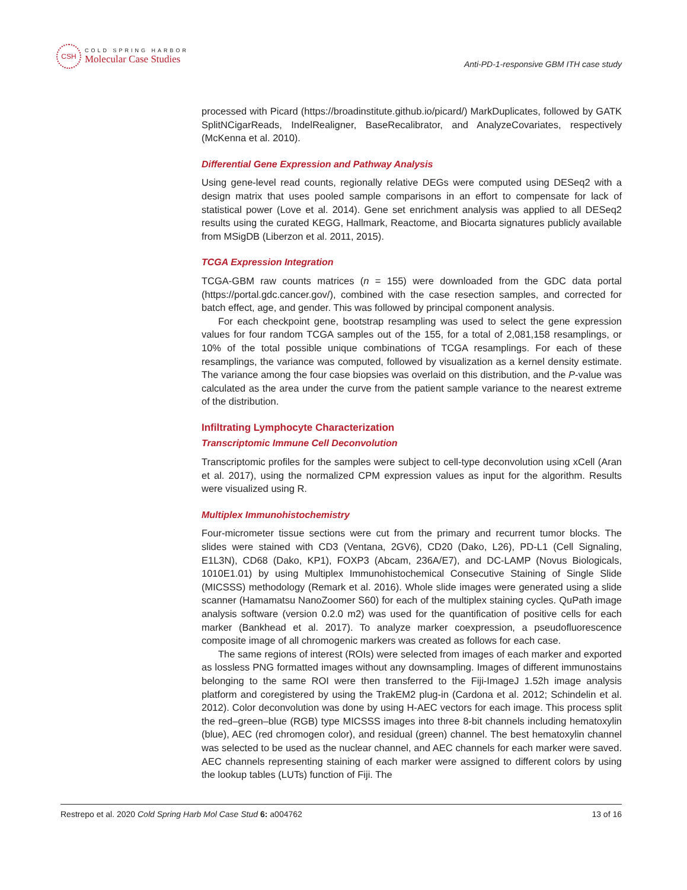CSH
COLD SPRING HARBOR
Molecular Case Studies
Anti-PD-1-responsive GBM ITH case study
processed with Picard (https://broadinstitute.github.io/picard/) MarkDuplicates, followed by GATK SplitNCigarReads, IndelRealigner, BaseRecalibrator, and AnalyzeCovariates, respectively (McKenna et al. 2010).
Differential Gene Expression and Pathway Analysis
Using gene-level read counts, regionally relative DEGs were computed using DESeq2 with a design matrix that uses pooled sample comparisons in an effort to compensate for lack of statistical power (Love et al. 2014). Gene set enrichment analysis was applied to all DESeq2 results using the curated KEGG, Hallmark, Reactome, and Biocarta signatures publicly available from MSigDB (Liberzon et al. 2011, 2015).
TCGA Expression Integration
TCGA-GBM raw counts matrices (n = 155) were downloaded from the GDC data portal (https://portal.gdc.cancer.gov/), combined with the case resection samples, and corrected for batch effect, age, and gender. This was followed by principal component analysis.
For each checkpoint gene, bootstrap resampling was used to select the gene expression values for four random TCGA samples out of the 155, for a total of 2,081,158 resamplings, or 10% of the total possible unique combinations of TCGA resamplings. For each of these resamplings, the variance was computed, followed by visualization as a kernel density estimate. The variance among the four case biopsies was overlaid on this distribution, and the P-value was calculated as the area under the curve from the patient sample variance to the nearest extreme of the distribution.
Infiltrating Lymphocyte Characterization
Transcriptomic Immune Cell Deconvolution
Transcriptomic profiles for the samples were subject to cell-type deconvolution using xCell (Aran et al. 2017), using the normalized CPM expression values as input for the algorithm. Results were visualized using R.
Multiplex Immunohistochemistry
Four-micrometer tissue sections were cut from the primary and recurrent tumor blocks. The slides were stained with CD3 (Ventana, 2GV6), CD20 (Dako, L26), PD-L1 (Cell Signaling, E1L3N), CD68 (Dako, KP1), FOXP3 (Abcam, 236A/E7), and DC-LAMP (Novus Biologicals, 1010E1.01) by using Multiplex Immunohistochemical Consecutive Staining of Single Slide (MICSSS) methodology (Remark et al. 2016). Whole slide images were generated using a slide scanner (Hamamatsu NanoZoomer S60) for each of the multiplex staining cycles. QuPath image analysis software (version 0.2.0 m2) was used for the quantification of positive cells for each marker (Bankhead et al. 2017). To analyze marker coexpression, a pseudofluorescence composite image of all chromogenic markers was created as follows for each case.
The same regions of interest (ROIs) were selected from images of each marker and exported as lossless PNG formatted images without any downsampling. Images of different immunostains belonging to the same ROI were then transferred to the Fiji-ImageJ 1.52h image analysis platform and coregistered by using the TrakEM2 plug-in (Cardona et al. 2012; Schindelin et al. 2012). Color deconvolution was done by using H-AEC vectors for each image. This process split the red–green–blue (RGB) type MICSSS images into three 8-bit channels including hematoxylin (blue), AEC (red chromogen color), and residual (green) channel. The best hematoxylin channel was selected to be used as the nuclear channel, and AEC channels for each marker were saved. AEC channels representing staining of each marker were assigned to different colors by using the lookup tables (LUTs) function of Fiji. The
Restrepo et al. 2020 Cold Spring Harb Mol Case Stud 6: a004762 13 of 16